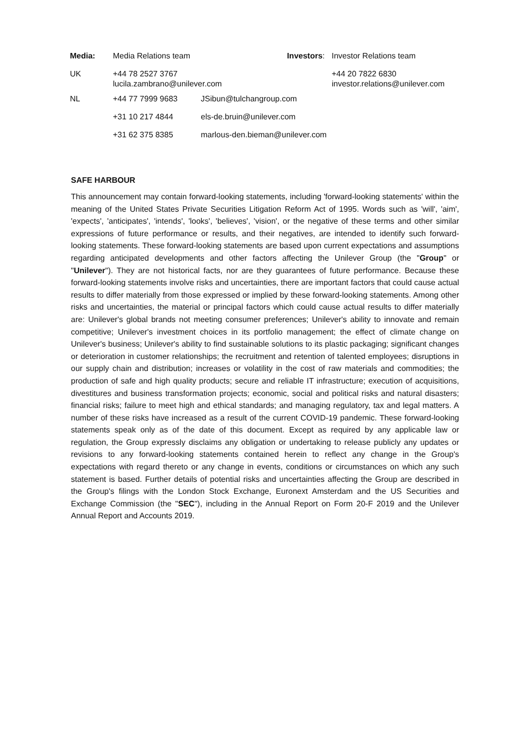| Media: | Media Relations team | | Investors : | Investor Relations team |
| UK | +44 78 2527 3767 lucila.zambrano@unilever.com | | | +44 20 7822 6830 investor.relations@unilever.com |
| NL | +44 77 7999 9683 | JSibun@tulchangroup.com | | |
| | +31 10 217 4844 | els-de.bruin@unilever.com | | |
| | +31 62 375 8385 | marlous-den.bieman@unilever.com | | |
SAFE HARBOUR
This announcement may contain forward-looking statements, including 'forward-looking statements' within the meaning of the United States Private Securities Litigation Reform Act of 1995. Words such as 'will', 'aim', 'expects', 'anticipates', 'intends', 'looks', 'believes', 'vision', or the negative of these terms and other similar expressions of future performance or results, and their negatives, are intended to identify such forward-looking statements. These forward-looking statements are based upon current expectations and assumptions regarding anticipated developments and other factors affecting the Unilever Group (the "Group" or "Unilever"). They are not historical facts, nor are they guarantees of future performance. Because these forward-looking statements involve risks and uncertainties, there are important factors that could cause actual results to differ materially from those expressed or implied by these forward-looking statements. Among other risks and uncertainties, the material or principal factors which could cause actual results to differ materially are: Unilever's global brands not meeting consumer preferences; Unilever's ability to innovate and remain competitive; Unilever's investment choices in its portfolio management; the effect of climate change on Unilever's business; Unilever's ability to find sustainable solutions to its plastic packaging; significant changes or deterioration in customer relationships; the recruitment and retention of talented employees; disruptions in our supply chain and distribution; increases or volatility in the cost of raw materials and commodities; the production of safe and high quality products; secure and reliable IT infrastructure; execution of acquisitions, divestitures and business transformation projects; economic, social and political risks and natural disasters; financial risks; failure to meet high and ethical standards; and managing regulatory, tax and legal matters. A number of these risks have increased as a result of the current COVID-19 pandemic. These forward-looking statements speak only as of the date of this document. Except as required by any applicable law or regulation, the Group expressly disclaims any obligation or undertaking to release publicly any updates or revisions to any forward-looking statements contained herein to reflect any change in the Group's expectations with regard thereto or any change in events, conditions or circumstances on which any such statement is based. Further details of potential risks and uncertainties affecting the Group are described in the Group's filings with the London Stock Exchange, Euronext Amsterdam and the US Securities and Exchange Commission (the "SEC"), including in the Annual Report on Form 20-F 2019 and the Unilever Annual Report and Accounts 2019.